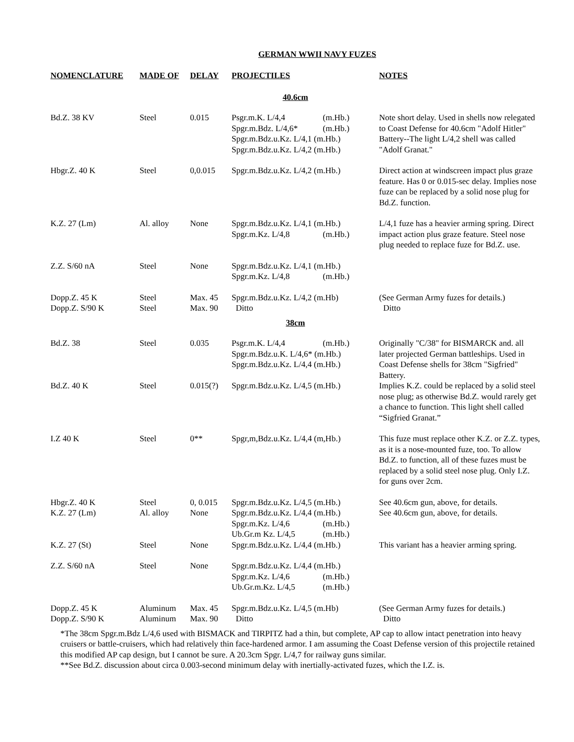GERMAN WWII NAVY FUZES
| NOMENCLATURE | MADE OF | DELAY | PROJECTILES | NOTES |
| --- | --- | --- | --- | --- |
| 40.6cm | | | | |
| Bd.Z. 38 KV | Steel | 0.015 | Psgr.m.K. L/4,4 (m.Hb.) Spgr.m.Bdz. L/4,6* (m.Hb.) Spgr.m.Bdz.u.Kz. L/4,1 (m.Hb.) Spgr.m.Bdz.u.Kz. L/4,2 (m.Hb.) | Note short delay. Used in shells now relegated to Coast Defense for 40.6cm "Adolf Hitler" Battery--The light L/4,2 shell was called "Adolf Granat." |
| Hbgr.Z. 40 K | Steel | 0,0.015 | Spgr.m.Bdz.u.Kz. L/4,2 (m.Hb.) | Direct action at windscreen impact plus graze feature. Has 0 or 0.015-sec delay. Implies nose fuze can be replaced by a solid nose plug for Bd.Z. function. |
| K.Z. 27 (Lm) | Al. alloy | None | Spgr.m.Bdz.u.Kz. L/4,1 (m.Hb.) Spgr.m.Kz. L/4,8 (m.Hb.) | L/4,1 fuze has a heavier arming spring. Direct impact action plus graze feature. Steel nose plug needed to replace fuze for Bd.Z. use. |
| Z.Z. S/60 nA | Steel | None | Spgr.m.Bdz.u.Kz. L/4,1 (m.Hb.) Spgr.m.Kz. L/4,8 (m.Hb.) | |
| Dopp.Z. 45 K Dopp.Z. S/90 K | Steel Steel | Max. 45 Max. 90 | Spgr.m.Bdz.u.Kz. L/4,2 (m.Hb) Ditto | (See German Army fuzes for details.) Ditto |
| 38cm | | | | |
| Bd.Z. 38 | Steel | 0.035 | Psgr.m.K. L/4,4 (m.Hb.) Spgr.m.Bdz.u.K. L/4,6* (m.Hb.) Spgr.m.Bdz.u.Kz. L/4,4 (m.Hb.) | Originally "C/38" for BISMARCK and. all later projected German battleships. Used in Coast Defense shells for 38cm "Sigfried" Battery. |
| Bd.Z. 40 K | Steel | 0.015(?) | Spgr.m.Bdz.u.Kz. L/4,5 (m.Hb.) | Implies K.Z. could be replaced by a solid steel nose plug; as otherwise Bd.Z. would rarely get a chance to function. This light shell called “Sigfried Granat.” |
| I.Z 40 K | Steel | 0** | Spgr,m,Bdz.u.Kz. L/4,4 (m,Hb.) | This fuze must replace other K.Z. or Z.Z. types, as it is a nose-mounted fuze, too. To allow Bd.Z. to function, all of these fuzes must be replaced by a solid steel nose plug. Only I.Z. for guns over 2cm. |
| Hbgr.Z. 40 K K.Z. 27 (Lm) | Steel Al. alloy | 0, 0.015 None | Spgr.m.Bdz.u.Kz. L/4,5 (m.Hb.) Spgr.m.Bdz.u.Kz. L/4,4 (m.Hb.) Spgr.m.Kz. L/4,6 (m.Hb.) Ub.Gr.m Kz. L/4,5 (m.Hb.) | See 40.6cm gun, above, for details. See 40.6cm gun, above, for details. |
| K.Z. 27 (St) | Steel | None | Spgr.m.Bdz.u.Kz. L/4,4 (m.Hb.) | This variant has a heavier arming spring. |
| Z.Z. S/60 nA | Steel | None | Spgr.m.Bdz.u.Kz. L/4,4 (m.Hb.) Spgr.m.Kz. L/4,6 (m.Hb.) Ub.Gr.m.Kz. L/4,5 (m.Hb.) | |
| Dopp.Z. 45 K Dopp.Z. S/90 K | Aluminum Aluminum | Max. 45 Max. 90 | Spgr.m.Bdz.u.Kz. L/4,5 (m.Hb) Ditto | (See German Army fuzes for details.) Ditto |
*The 38cm Spgr.m.Bdz L/4,6 used with BISMACK and TIRPITZ had a thin, but complete, AP cap to allow intact penetration into heavy cruisers or battle-cruisers, which had relatively thin face-hardened armor. I am assuming the Coast Defense version of this projectile retained this modified AP cap design, but I cannot be sure. A 20.3cm Spgr. L/4,7 for railway guns similar.
**See Bd.Z. discussion about circa 0.003-second minimum delay with inertially-activated fuzes, which the I.Z. is.